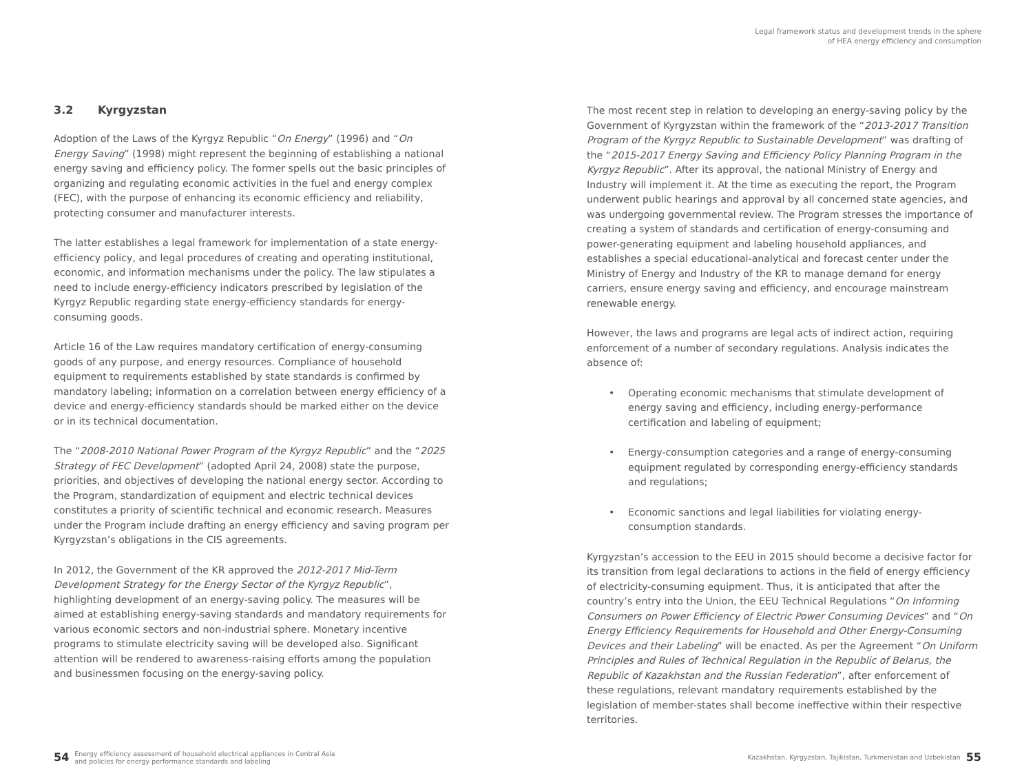Legal framework status and development trends in the sphere
of HEA energy efficiency and consumption
3.2 Kyrgyzstan
Adoption of the Laws of the Kyrgyz Republic “On Energy” (1996) and “On Energy Saving” (1998) might represent the beginning of establishing a national energy saving and efficiency policy. The former spells out the basic principles of organizing and regulating economic activities in the fuel and energy complex (FEC), with the purpose of enhancing its economic efficiency and reliability, protecting consumer and manufacturer interests.
The latter establishes a legal framework for implementation of a state energy-efficiency policy, and legal procedures of creating and operating institutional, economic, and information mechanisms under the policy. The law stipulates a need to include energy-efficiency indicators prescribed by legislation of the Kyrgyz Republic regarding state energy-efficiency standards for energy-consuming goods.
Article 16 of the Law requires mandatory certification of energy-consuming goods of any purpose, and energy resources. Compliance of household equipment to requirements established by state standards is confirmed by mandatory labeling; information on a correlation between energy efficiency of a device and energy-efficiency standards should be marked either on the device or in its technical documentation.
The “2008-2010 National Power Program of the Kyrgyz Republic” and the “2025 Strategy of FEC Development” (adopted April 24, 2008) state the purpose, priorities, and objectives of developing the national energy sector. According to the Program, standardization of equipment and electric technical devices constitutes a priority of scientific technical and economic research. Measures under the Program include drafting an energy efficiency and saving program per Kyrgyzstan’s obligations in the CIS agreements.
In 2012, the Government of the KR approved the 2012-2017 Mid-Term Development Strategy for the Energy Sector of the Kyrgyz Republic”, highlighting development of an energy-saving policy. The measures will be aimed at establishing energy-saving standards and mandatory requirements for various economic sectors and non-industrial sphere. Monetary incentive programs to stimulate electricity saving will be developed also. Significant attention will be rendered to awareness-raising efforts among the population and businessmen focusing on the energy-saving policy.
The most recent step in relation to developing an energy-saving policy by the Government of Kyrgyzstan within the framework of the “2013-2017 Transition Program of the Kyrgyz Republic to Sustainable Development” was drafting of the “2015-2017 Energy Saving and Efficiency Policy Planning Program in the Kyrgyz Republic”. After its approval, the national Ministry of Energy and Industry will implement it. At the time as executing the report, the Program underwent public hearings and approval by all concerned state agencies, and was undergoing governmental review. The Program stresses the importance of creating a system of standards and certification of energy-consuming and power-generating equipment and labeling household appliances, and establishes a special educational-analytical and forecast center under the Ministry of Energy and Industry of the KR to manage demand for energy carriers, ensure energy saving and efficiency, and encourage mainstream renewable energy.
However, the laws and programs are legal acts of indirect action, requiring enforcement of a number of secondary regulations. Analysis indicates the absence of:
• Operating economic mechanisms that stimulate development of energy saving and efficiency, including energy-performance certification and labeling of equipment;
• Energy-consumption categories and a range of energy-consuming equipment regulated by corresponding energy-efficiency standards and regulations;
• Economic sanctions and legal liabilities for violating energy-consumption standards.
Kyrgyzstan’s accession to the EEU in 2015 should become a decisive factor for its transition from legal declarations to actions in the field of energy efficiency of electricity-consuming equipment. Thus, it is anticipated that after the country’s entry into the Union, the EEU Technical Regulations “On Informing Consumers on Power Efficiency of Electric Power Consuming Devices” and “On Energy Efficiency Requirements for Household and Other Energy-Consuming Devices and their Labeling” will be enacted. As per the Agreement “On Uniform Principles and Rules of Technical Regulation in the Republic of Belarus, the Republic of Kazakhstan and the Russian Federation”, after enforcement of these regulations, relevant mandatory requirements established by the legislation of member-states shall become ineffective within their respective territories.
54
Energy efficiency assessment of household electrical appliances in Central Asia
and policies for energy performance standards and labeling
Kazakhstan, Kyrgyzstan, Tajikistan, Turkmenistan and Uzbekistan
55